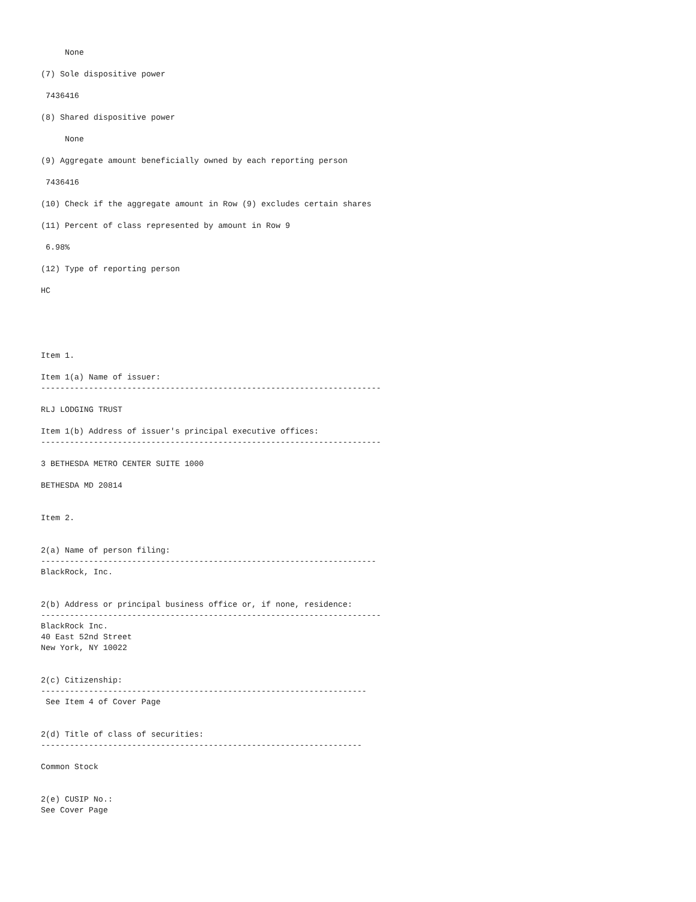None

(7) Sole dispositive power

 7436416

(8) Shared dispositive power

     None

(9) Aggregate amount beneficially owned by each reporting person

 7436416

(10) Check if the aggregate amount in Row (9) excludes certain shares

(11) Percent of class represented by amount in Row 9

 6.98%

(12) Type of reporting person

HC





Item 1.

Item 1(a) Name of issuer:
-----------------------------------------------------------------------

RLJ LODGING TRUST

Item 1(b) Address of issuer's principal executive offices:
-----------------------------------------------------------------------

3 BETHESDA METRO CENTER SUITE 1000

BETHESDA MD 20814


Item 2.


2(a) Name of person filing:
----------------------------------------------------------------------
BlackRock, Inc.


2(b) Address or principal business office or, if none, residence:
-----------------------------------------------------------------------
BlackRock Inc.
40 East 52nd Street
New York, NY 10022


2(c) Citizenship:
--------------------------------------------------------------------
 See Item 4 of Cover Page


2(d) Title of class of securities:
-------------------------------------------------------------------

Common Stock


2(e) CUSIP No.:
See Cover Page